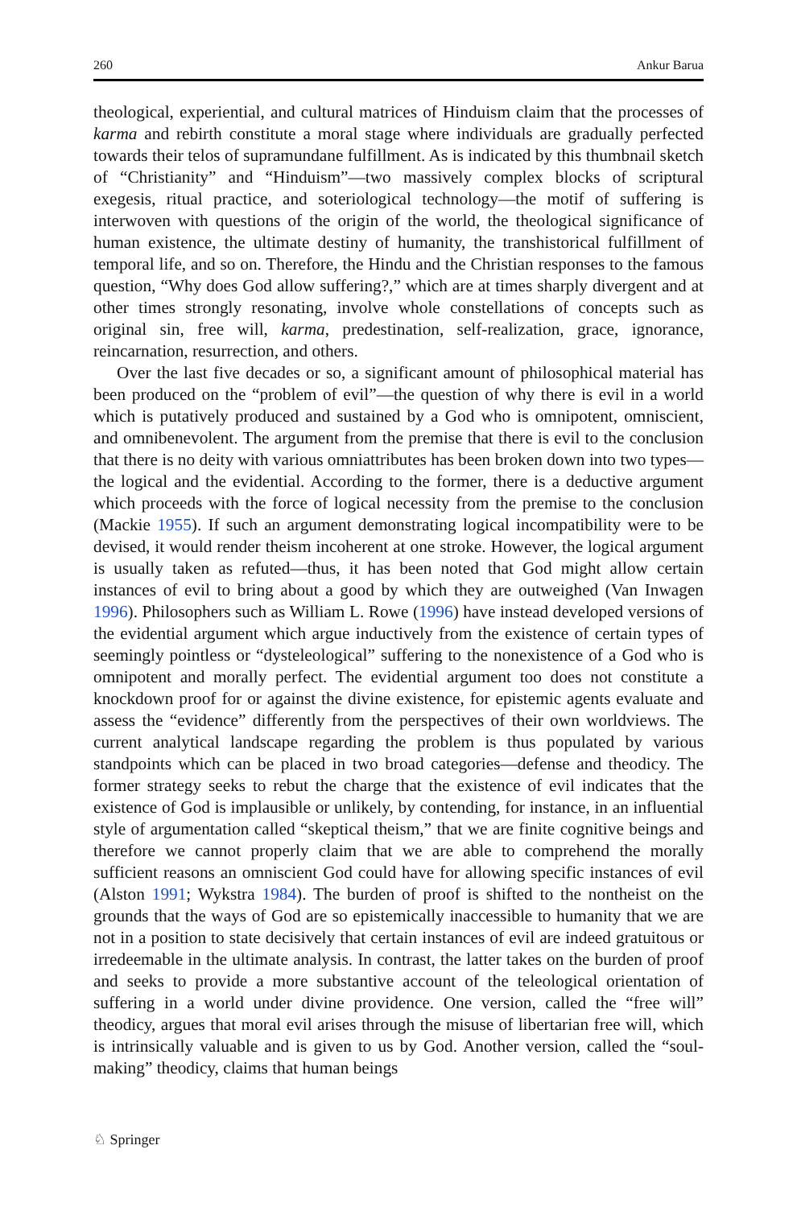260 Ankur Barua
theological, experiential, and cultural matrices of Hinduism claim that the processes of karma and rebirth constitute a moral stage where individuals are gradually perfected towards their telos of supramundane fulfillment. As is indicated by this thumbnail sketch of “Christianity” and “Hinduism”—two massively complex blocks of scriptural exegesis, ritual practice, and soteriological technology—the motif of suffering is interwoven with questions of the origin of the world, the theological significance of human existence, the ultimate destiny of humanity, the transhistorical fulfillment of temporal life, and so on. Therefore, the Hindu and the Christian responses to the famous question, “Why does God allow suffering?,” which are at times sharply divergent and at other times strongly resonating, involve whole constellations of concepts such as original sin, free will, karma, predestination, self-realization, grace, ignorance, reincarnation, resurrection, and others.
Over the last five decades or so, a significant amount of philosophical material has been produced on the “problem of evil”—the question of why there is evil in a world which is putatively produced and sustained by a God who is omnipotent, omniscient, and omnibenevolent. The argument from the premise that there is evil to the conclusion that there is no deity with various omniattributes has been broken down into two types—the logical and the evidential. According to the former, there is a deductive argument which proceeds with the force of logical necessity from the premise to the conclusion (Mackie 1955). If such an argument demonstrating logical incompatibility were to be devised, it would render theism incoherent at one stroke. However, the logical argument is usually taken as refuted—thus, it has been noted that God might allow certain instances of evil to bring about a good by which they are outweighed (Van Inwagen 1996). Philosophers such as William L. Rowe (1996) have instead developed versions of the evidential argument which argue inductively from the existence of certain types of seemingly pointless or “dysteleological” suffering to the nonexistence of a God who is omnipotent and morally perfect. The evidential argument too does not constitute a knockdown proof for or against the divine existence, for epistemic agents evaluate and assess the “evidence” differently from the perspectives of their own worldviews. The current analytical landscape regarding the problem is thus populated by various standpoints which can be placed in two broad categories—defense and theodicy. The former strategy seeks to rebut the charge that the existence of evil indicates that the existence of God is implausible or unlikely, by contending, for instance, in an influential style of argumentation called “skeptical theism,” that we are finite cognitive beings and therefore we cannot properly claim that we are able to comprehend the morally sufficient reasons an omniscient God could have for allowing specific instances of evil (Alston 1991; Wykstra 1984). The burden of proof is shifted to the nontheist on the grounds that the ways of God are so epistemically inaccessible to humanity that we are not in a position to state decisively that certain instances of evil are indeed gratuitous or irredeemable in the ultimate analysis. In contrast, the latter takes on the burden of proof and seeks to provide a more substantive account of the teleological orientation of suffering in a world under divine providence. One version, called the “free will” theodicy, argues that moral evil arises through the misuse of libertarian free will, which is intrinsically valuable and is given to us by God. Another version, called the “soul-making” theodicy, claims that human beings
♘ Springer